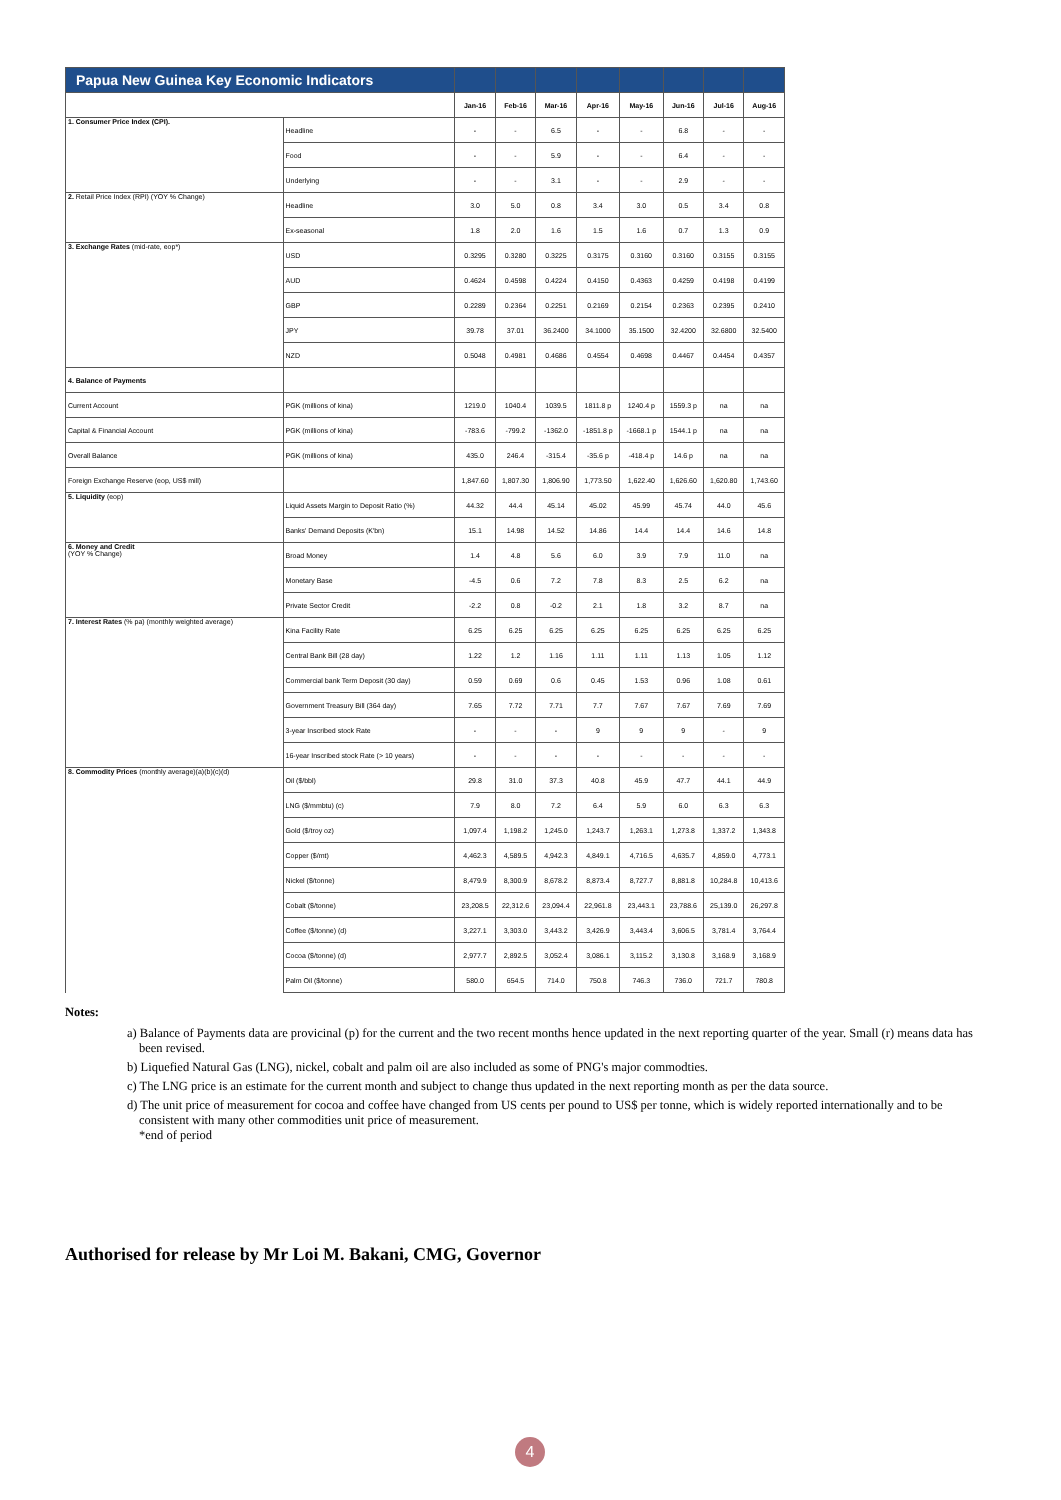| Papua New Guinea Key Economic Indicators | | | | | | | | | |
| --- | --- | --- | --- | --- | --- | --- | --- | --- | --- |
| | | Jan-16 | Feb-16 | Mar-16 | Apr-16 | May-16 | Jun-16 | Jul-16 | Aug-16 |
| 1. Consumer Price Index (CPI). | Headline | - | - | 6.5 | - | - | 6.8 | - | - |
| | Food | - | - | 5.9 | - | - | 6.4 | - | - |
| | Underlying | - | - | 3.1 | - | - | 2.9 | - | - |
| 2. Retail Price Index (RPI) (YOY % Change) | Headline | 3.0 | 5.0 | 0.8 | 3.4 | 3.0 | 0.5 | 3.4 | 0.8 |
| | Ex-seasonal | 1.8 | 2.0 | 1.6 | 1.5 | 1.6 | 0.7 | 1.3 | 0.9 |
| 3. Exchange Rates (mid-rate, eop*) | USD | 0.3295 | 0.3280 | 0.3225 | 0.3175 | 0.3160 | 0.3160 | 0.3155 | 0.3155 |
| | AUD | 0.4624 | 0.4598 | 0.4224 | 0.4150 | 0.4363 | 0.4259 | 0.4198 | 0.4199 |
| | GBP | 0.2289 | 0.2364 | 0.2251 | 0.2169 | 0.2154 | 0.2363 | 0.2395 | 0.2410 |
| | JPY | 39.78 | 37.01 | 36.2400 | 34.1000 | 35.1500 | 32.4200 | 32.6800 | 32.5400 |
| | NZD | 0.5048 | 0.4981 | 0.4686 | 0.4554 | 0.4698 | 0.4467 | 0.4454 | 0.4357 |
| 4. Balance of Payments | | | | | | | | | |
| Current Account | PGK (millions of kina) | 1219.0 | 1040.4 | 1039.5 | 1811.8 p | 1240.4 p | 1559.3 p | na | na |
| Capital & Financial Account | PGK (millions of kina) | -783.6 | -799.2 | -1362.0 | -1851.8 p | -1668.1 p | 1544.1 p | na | na |
| Overall Balance | PGK (millions of kina) | 435.0 | 246.4 | -315.4 | -35.6 p | -418.4 p | 14.6 p | na | na |
| Foreign Exchange Reserve (eop, US$ mill) | | 1,847.60 | 1,807.30 | 1,806.90 | 1,773.50 | 1,622.40 | 1,626.60 | 1,620.80 | 1,743.60 |
| 5. Liquidity (eop) | Liquid Assets Margin to Deposit Ratio (%) | 44.32 | 44.4 | 45.14 | 45.02 | 45.99 | 45.74 | 44.0 | 45.6 |
| | Banks' Demand Deposits (K'bn) | 15.1 | 14.98 | 14.52 | 14.86 | 14.4 | 14.4 | 14.6 | 14.8 |
| 6. Money and Credit (YOY % Change) | Broad Money | 1.4 | 4.8 | 5.6 | 6.0 | 3.9 | 7.9 | 11.0 | na |
| | Monetary Base | -4.5 | 0.6 | 7.2 | 7.8 | 8.3 | 2.5 | 6.2 | na |
| | Private Sector Credit | -2.2 | 0.8 | -0.2 | 2.1 | 1.8 | 3.2 | 8.7 | na |
| 7. Interest Rates (% pa) (monthly weighted average) | Kina Facility Rate | 6.25 | 6.25 | 6.25 | 6.25 | 6.25 | 6.25 | 6.25 | 6.25 |
| | Central Bank Bill (28 day) | 1.22 | 1.2 | 1.16 | 1.11 | 1.11 | 1.13 | 1.05 | 1.12 |
| | Commercial bank Term Deposit (30 day) | 0.59 | 0.69 | 0.6 | 0.45 | 1.53 | 0.96 | 1.08 | 0.61 |
| | Government Treasury Bill (364 day) | 7.65 | 7.72 | 7.71 | 7.7 | 7.67 | 7.67 | 7.69 | 7.69 |
| | 3-year Inscribed stock Rate | - | - | - | 9 | 9 | 9 | - | 9 |
| | 16-year Inscribed stock Rate (> 10 years) | - | - | - | - | - | - | - | - |
| 8. Commodity Prices (monthly average)(a)(b)(c)(d) | Oil ($/bbl) | 29.8 | 31.0 | 37.3 | 40.8 | 45.9 | 47.7 | 44.1 | 44.9 |
| | LNG ($/mmbtu) (c) | 7.9 | 8.0 | 7.2 | 6.4 | 5.9 | 6.0 | 6.3 | 6.3 |
| | Gold ($/troy oz) | 1,097.4 | 1,198.2 | 1,245.0 | 1,243.7 | 1,263.1 | 1,273.8 | 1,337.2 | 1,343.8 |
| | Copper ($/mt) | 4,462.3 | 4,589.5 | 4,942.3 | 4,849.1 | 4,716.5 | 4,635.7 | 4,859.0 | 4,773.1 |
| | Nickel ($/tonne) | 8,479.9 | 8,300.9 | 8,678.2 | 8,873.4 | 8,727.7 | 8,881.8 | 10,284.8 | 10,413.6 |
| | Cobalt ($/tonne) | 23,208.5 | 22,312.6 | 23,094.4 | 22,961.8 | 23,443.1 | 23,788.6 | 25,139.0 | 26,297.8 |
| | Coffee ($/tonne) (d) | 3,227.1 | 3,303.0 | 3,443.2 | 3,426.9 | 3,443.4 | 3,606.5 | 3,781.4 | 3,764.4 |
| | Cocoa ($/tonne) (d) | 2,977.7 | 2,892.5 | 3,052.4 | 3,086.1 | 3,115.2 | 3,130.8 | 3,168.9 | 3,168.9 |
| | Palm Oil ($/tonne) | 580.0 | 654.5 | 714.0 | 750.8 | 746.3 | 736.0 | 721.7 | 780.8 |
Notes:
a) Balance of Payments data are provicinal (p) for the current and the two recent months hence updated in the next reporting quarter of the year. Small (r) means data has been revised.
b) Liquefied Natural Gas (LNG), nickel, cobalt and palm oil are also included as some of PNG's major commodties.
c) The LNG price is an estimate for the current month and subject to change thus updated in the next reporting month as per the data source.
d) The unit price of measurement for cocoa and coffee have changed from US cents per pound to US$ per tonne, which is widely reported internationally and to be consistent with many other commodities unit price of measurement.
*end of period
Authorised for release by Mr Loi M. Bakani, CMG, Governor
4